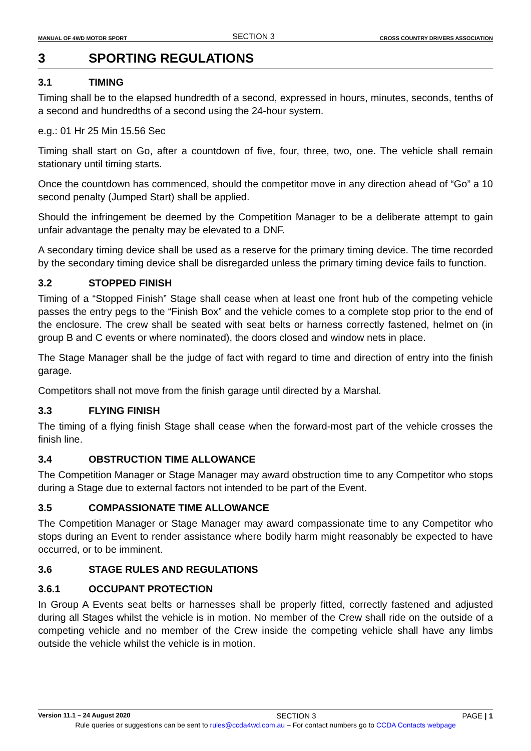MANUAL OF 4WD MOTOR SPORT SECTION 3 CROSS COUNTRY DRIVERS ASSOCIATION
3 SPORTING REGULATIONS
3.1 TIMING
Timing shall be to the elapsed hundredth of a second, expressed in hours, minutes, seconds, tenths of a second and hundredths of a second using the 24-hour system.
e.g.: 01 Hr 25 Min 15.56 Sec
Timing shall start on Go, after a countdown of five, four, three, two, one. The vehicle shall remain stationary until timing starts.
Once the countdown has commenced, should the competitor move in any direction ahead of “Go” a 10 second penalty (Jumped Start) shall be applied.
Should the infringement be deemed by the Competition Manager to be a deliberate attempt to gain unfair advantage the penalty may be elevated to a DNF.
A secondary timing device shall be used as a reserve for the primary timing device. The time recorded by the secondary timing device shall be disregarded unless the primary timing device fails to function.
3.2 STOPPED FINISH
Timing of a “Stopped Finish” Stage shall cease when at least one front hub of the competing vehicle passes the entry pegs to the “Finish Box” and the vehicle comes to a complete stop prior to the end of the enclosure. The crew shall be seated with seat belts or harness correctly fastened, helmet on (in group B and C events or where nominated), the doors closed and window nets in place.
The Stage Manager shall be the judge of fact with regard to time and direction of entry into the finish garage.
Competitors shall not move from the finish garage until directed by a Marshal.
3.3 FLYING FINISH
The timing of a flying finish Stage shall cease when the forward-most part of the vehicle crosses the finish line.
3.4 OBSTRUCTION TIME ALLOWANCE
The Competition Manager or Stage Manager may award obstruction time to any Competitor who stops during a Stage due to external factors not intended to be part of the Event.
3.5 COMPASSIONATE TIME ALLOWANCE
The Competition Manager or Stage Manager may award compassionate time to any Competitor who stops during an Event to render assistance where bodily harm might reasonably be expected to have occurred, or to be imminent.
3.6 STAGE RULES AND REGULATIONS
3.6.1 OCCUPANT PROTECTION
In Group A Events seat belts or harnesses shall be properly fitted, correctly fastened and adjusted during all Stages whilst the vehicle is in motion. No member of the Crew shall ride on the outside of a competing vehicle and no member of the Crew inside the competing vehicle shall have any limbs outside the vehicle whilst the vehicle is in motion.
Version 11.1 – 24 August 2020 SECTION 3 PAGE | 1
Rule queries or suggestions can be sent to rules@ccda4wd.com.au – For contact numbers go to CCDA Contacts webpage